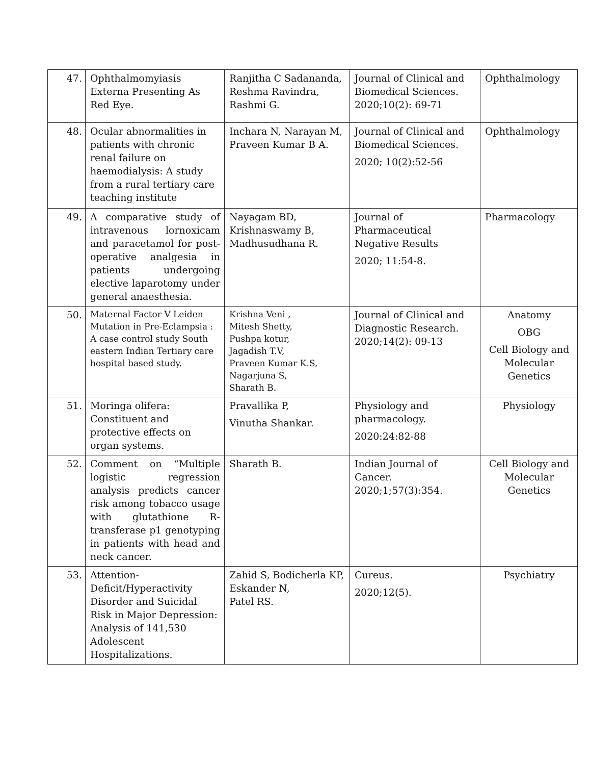| 47. | Ophthalmomyiasis Externa Presenting As Red Eye. | Ranjitha C Sadananda, Reshma Ravindra, Rashmi G. | Journal of Clinical and Biomedical Sciences. 2020;10(2): 69-71 | Ophthalmology |
| 48. | Ocular abnormalities in patients with chronic renal failure on haemodialysis: A study from a rural tertiary care teaching institute | Inchara N, Narayan M, Praveen Kumar B A. | Journal of Clinical and Biomedical Sciences. 2020; 10(2):52-56 | Ophthalmology |
| 49. | A comparative study of intravenous lornoxicam and paracetamol for post-operative analgesia in patients undergoing elective laparotomy under general anaesthesia. | Nayagam BD, Krishnaswamy B, Madhusudhana R. | Journal of Pharmaceutical Negative Results 2020; 11:54-8. | Pharmacology |
| 50. | Maternal Factor V Leiden Mutation in Pre-Eclampsia : A case control study South eastern Indian Tertiary care hospital based study. | Krishna Veni , Mitesh Shetty, Pushpa kotur, Jagadish T.V, Praveen Kumar K.S, Nagarjuna S, Sharath B. | Journal of Clinical and Diagnostic Research. 2020;14(2): 09-13 | Anatomy OBG Cell Biology and Molecular Genetics |
| 51. | Moringa olifera: Constituent and protective effects on organ systems. | Pravallika P, Vinutha Shankar. | Physiology and pharmacology. 2020:24:82-88 | Physiology |
| 52. | Comment on “Multiple logistic regression analysis predicts cancer risk among tobacco usage with glutathione R-transferase p1 genotyping in patients with head and neck cancer. | Sharath B. | Indian Journal of Cancer. 2020;1;57(3):354. | Cell Biology and Molecular Genetics |
| 53. | Attention-Deficit/Hyperactivity Disorder and Suicidal Risk in Major Depression: Analysis of 141,530 Adolescent Hospitalizations. | Zahid S, Bodicherla KP, Eskander N, Patel RS. | Cureus. 2020;12(5). | Psychiatry |